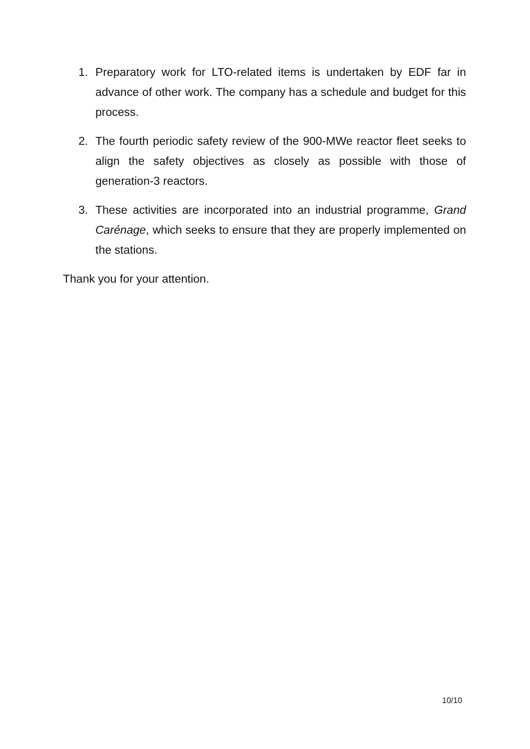1. Preparatory work for LTO-related items is undertaken by EDF far in advance of other work. The company has a schedule and budget for this process.
2. The fourth periodic safety review of the 900-MWe reactor fleet seeks to align the safety objectives as closely as possible with those of generation-3 reactors.
3. These activities are incorporated into an industrial programme, Grand Carénage, which seeks to ensure that they are properly implemented on the stations.
Thank you for your attention.
10/10